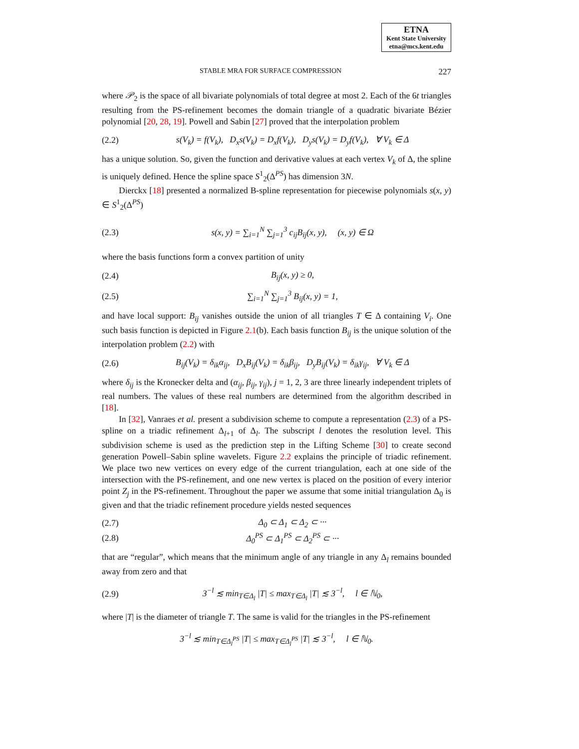ETNA
Kent State University
etna@mcs.kent.edu
STABLE MRA FOR SURFACE COMPRESSION 227
where 𝒫<sub>2</sub> is the space of all bivariate polynomials of total degree at most 2. Each of the 6t triangles resulting from the PS-refinement becomes the domain triangle of a quadratic bivariate Bézier polynomial [20, 28, 19]. Powell and Sabin [27] proved that the interpolation problem
(2.2) s(V<sub>k</sub>) = f(V<sub>k</sub>), D<sub>x</sub>s(V<sub>k</sub>) = D<sub>x</sub>f(V<sub>k</sub>), D<sub>y</sub>s(V<sub>k</sub>) = D<sub>y</sub>f(V<sub>k</sub>), ∀ V<sub>k</sub> ∈ Δ
has a unique solution. So, given the function and derivative values at each vertex V<sub>k</sub> of Δ, the spline is uniquely defined. Hence the spline space S<sup>1</sup><sub>2</sub>(Δ<sup>PS</sup>) has dimension 3N.
Dierckx [18] presented a normalized B-spline representation for piecewise polynomials s(x, y) ∈ S<sup>1</sup><sub>2</sub>(Δ<sup>PS</sup>)
(2.3) s(x, y) = ∑<sub>i=1</sub><sup>N</sup> ∑<sub>j=1</sub><sup>3</sup> c<sub>ij</sub>B<sub>ij</sub>(x, y), (x, y) ∈ Ω
where the basis functions form a convex partition of unity
(2.4) B<sub>ij</sub>(x, y) ≥ 0,
(2.5) ∑<sub>i=1</sub><sup>N</sup> ∑<sub>j=1</sub><sup>3</sup> B<sub>ij</sub>(x, y) = 1,
and have local support: B<sub>ij</sub> vanishes outside the union of all triangles T ∈ Δ containing V<sub>i</sub>. One such basis function is depicted in Figure 2.1(b). Each basis function B<sub>ij</sub> is the unique solution of the interpolation problem (2.2) with
(2.6) B<sub>ij</sub>(V<sub>k</sub>) = δ<sub>ik</sub>α<sub>ij</sub>, D<sub>x</sub>B<sub>ij</sub>(V<sub>k</sub>) = δ<sub>ik</sub>β<sub>ij</sub>, D<sub>y</sub>B<sub>ij</sub>(V<sub>k</sub>) = δ<sub>ik</sub>γ<sub>ij</sub>, ∀ V<sub>k</sub> ∈ Δ
where δ<sub>ij</sub> is the Kronecker delta and (α<sub>ij</sub>, β<sub>ij</sub>, γ<sub>ij</sub>), j = 1, 2, 3 are three linearly independent triplets of real numbers. The values of these real numbers are determined from the algorithm described in [18].
In [32], Vanraes et al. present a subdivision scheme to compute a representation (2.3) of a PS-spline on a triadic refinement Δ<sub>l+1</sub> of Δ<sub>l</sub>. The subscript l denotes the resolution level. This subdivision scheme is used as the prediction step in the Lifting Scheme [30] to create second generation Powell–Sabin spline wavelets. Figure 2.2 explains the principle of triadic refinement. We place two new vertices on every edge of the current triangulation, each at one side of the intersection with the PS-refinement, and one new vertex is placed on the position of every interior point Z<sub>j</sub> in the PS-refinement. Throughout the paper we assume that some initial triangulation Δ<sub>0</sub> is given and that the triadic refinement procedure yields nested sequences
(2.7) Δ<sub>0</sub> ⊂ Δ<sub>1</sub> ⊂ Δ<sub>2</sub> ⊂ ···
(2.8) Δ<sub>0</sub><sup>PS</sup> ⊂ Δ<sub>1</sub><sup>PS</sup> ⊂ Δ<sub>2</sub><sup>PS</sup> ⊂ ···
that are “regular”, which means that the minimum angle of any triangle in any Δ<sub>l</sub> remains bounded away from zero and that
(2.9) 3<sup>−l</sup> ≲ min<sub>T∈Δ<sub>l</sub></sub> |T| ≤ max<sub>T∈Δ<sub>l</sub></sub> |T| ≲ 3<sup>−l</sup>, l ∈ ℕ<sub>0</sub>,
where |T| is the diameter of triangle T. The same is valid for the triangles in the PS-refinement
3<sup>−l</sup> ≲ min<sub>T∈Δ<sub>l</sub><sup>PS</sup></sub> |T| ≤ max<sub>T∈Δ<sub>l</sub><sup>PS</sup></sub> |T| ≲ 3<sup>−l</sup>, l ∈ ℕ<sub>0</sub>.